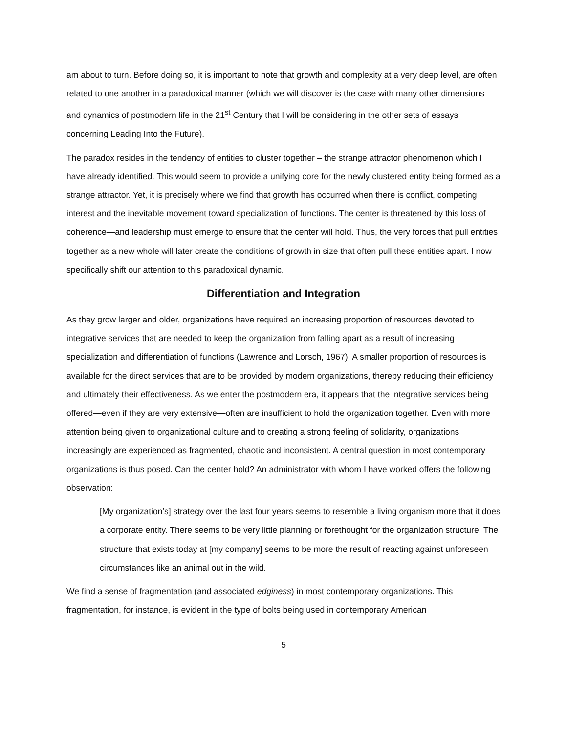am about to turn. Before doing so, it is important to note that growth and complexity at a very deep level, are often related to one another in a paradoxical manner (which we will discover is the case with many other dimensions and dynamics of postmodern life in the 21<sup>st</sup> Century that I will be considering in the other sets of essays concerning Leading Into the Future).
The paradox resides in the tendency of entities to cluster together – the strange attractor phenomenon which I have already identified. This would seem to provide a unifying core for the newly clustered entity being formed as a strange attractor. Yet, it is precisely where we find that growth has occurred when there is conflict, competing interest and the inevitable movement toward specialization of functions. The center is threatened by this loss of coherence—and leadership must emerge to ensure that the center will hold. Thus, the very forces that pull entities together as a new whole will later create the conditions of growth in size that often pull these entities apart. I now specifically shift our attention to this paradoxical dynamic.
Differentiation and Integration
As they grow larger and older, organizations have required an increasing proportion of resources devoted to integrative services that are needed to keep the organization from falling apart as a result of increasing specialization and differentiation of functions (Lawrence and Lorsch, 1967). A smaller proportion of resources is available for the direct services that are to be provided by modern organizations, thereby reducing their efficiency and ultimately their effectiveness. As we enter the postmodern era, it appears that the integrative services being offered—even if they are very extensive—often are insufficient to hold the organization together. Even with more attention being given to organizational culture and to creating a strong feeling of solidarity, organizations increasingly are experienced as fragmented, chaotic and inconsistent. A central question in most contemporary organizations is thus posed. Can the center hold? An administrator with whom I have worked offers the following observation:
[My organization’s] strategy over the last four years seems to resemble a living organism more that it does a corporate entity. There seems to be very little planning or forethought for the organization structure. The structure that exists today at [my company] seems to be more the result of reacting against unforeseen circumstances like an animal out in the wild.
We find a sense of fragmentation (and associated edginess) in most contemporary organizations. This fragmentation, for instance, is evident in the type of bolts being used in contemporary American
5